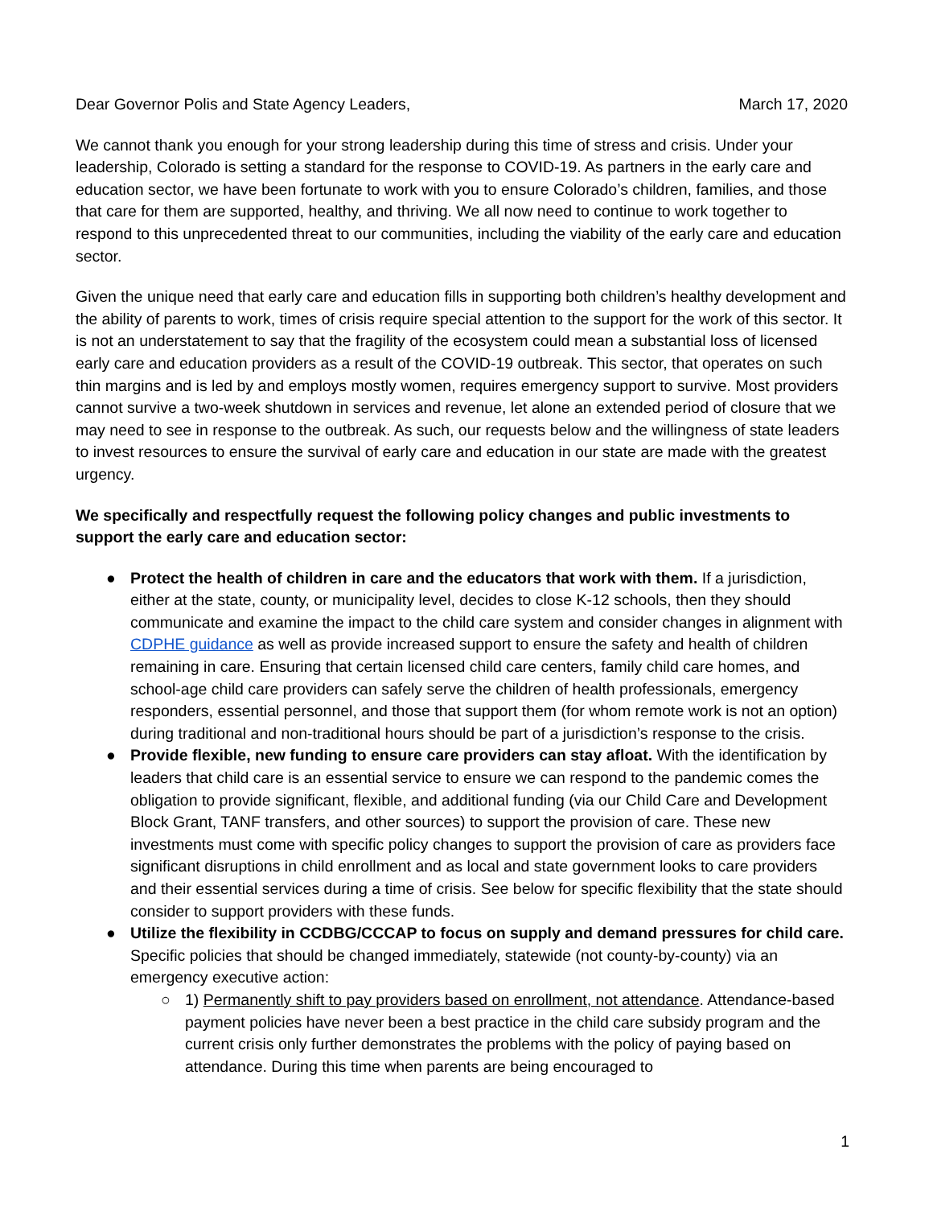Dear Governor Polis and State Agency Leaders, March 17, 2020
We cannot thank you enough for your strong leadership during this time of stress and crisis. Under your leadership, Colorado is setting a standard for the response to COVID-19. As partners in the early care and education sector, we have been fortunate to work with you to ensure Colorado’s children, families, and those that care for them are supported, healthy, and thriving. We all now need to continue to work together to respond to this unprecedented threat to our communities, including the viability of the early care and education sector.
Given the unique need that early care and education fills in supporting both children’s healthy development and the ability of parents to work, times of crisis require special attention to the support for the work of this sector. It is not an understatement to say that the fragility of the ecosystem could mean a substantial loss of licensed early care and education providers as a result of the COVID-19 outbreak. This sector, that operates on such thin margins and is led by and employs mostly women, requires emergency support to survive. Most providers cannot survive a two-week shutdown in services and revenue, let alone an extended period of closure that we may need to see in response to the outbreak. As such, our requests below and the willingness of state leaders to invest resources to ensure the survival of early care and education in our state are made with the greatest urgency.
We specifically and respectfully request the following policy changes and public investments to support the early care and education sector:
● Protect the health of children in care and the educators that work with them. If a jurisdiction, either at the state, county, or municipality level, decides to close K-12 schools, then they should communicate and examine the impact to the child care system and consider changes in alignment with CDPHE guidance as well as provide increased support to ensure the safety and health of children remaining in care. Ensuring that certain licensed child care centers, family child care homes, and school-age child care providers can safely serve the children of health professionals, emergency responders, essential personnel, and those that support them (for whom remote work is not an option) during traditional and non-traditional hours should be part of a jurisdiction’s response to the crisis.
● Provide flexible, new funding to ensure care providers can stay afloat. With the identification by leaders that child care is an essential service to ensure we can respond to the pandemic comes the obligation to provide significant, flexible, and additional funding (via our Child Care and Development Block Grant, TANF transfers, and other sources) to support the provision of care. These new investments must come with specific policy changes to support the provision of care as providers face significant disruptions in child enrollment and as local and state government looks to care providers and their essential services during a time of crisis. See below for specific flexibility that the state should consider to support providers with these funds.
● Utilize the flexibility in CCDBG/CCCAP to focus on supply and demand pressures for child care. Specific policies that should be changed immediately, statewide (not county-by-county) via an emergency executive action:
○ 1) Permanently shift to pay providers based on enrollment, not attendance. Attendance-based payment policies have never been a best practice in the child care subsidy program and the current crisis only further demonstrates the problems with the policy of paying based on attendance. During this time when parents are being encouraged to
1